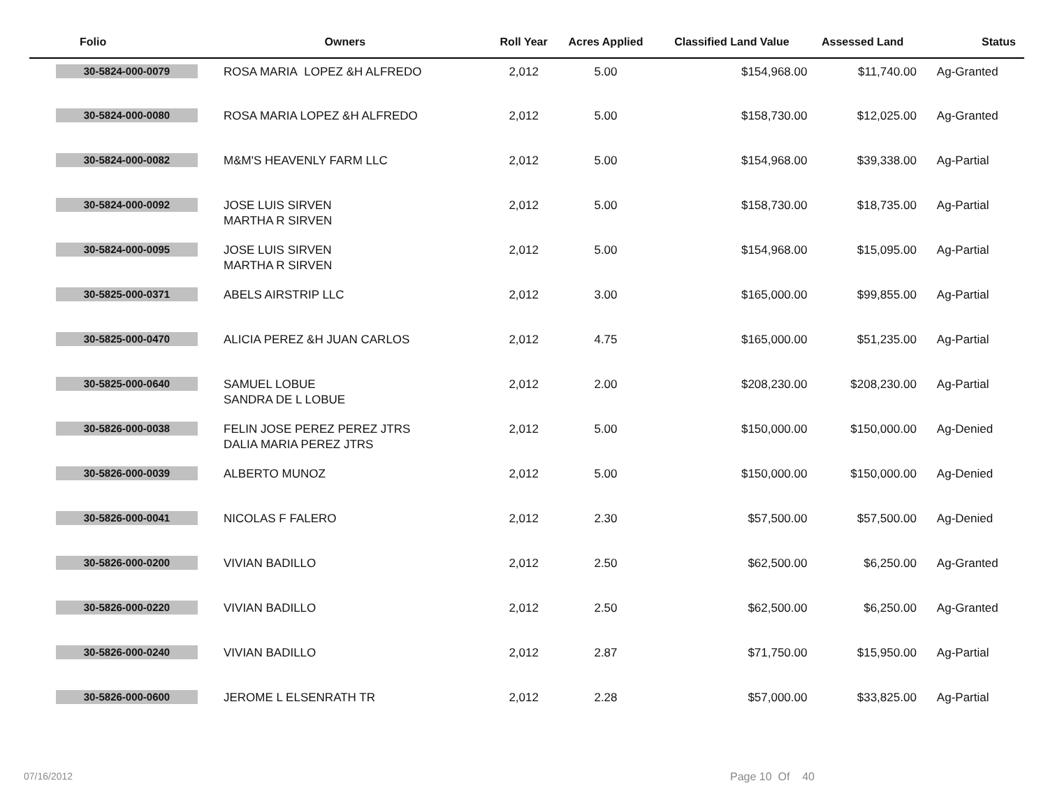| Folio | Owners | Roll Year | Acres Applied | Classified Land Value | Assessed Land | Status |
| --- | --- | --- | --- | --- | --- | --- |
| 30-5824-000-0079 | ROSA MARIA LOPEZ &H ALFREDO | 2,012 | 5.00 | $154,968.00 | $11,740.00 | Ag-Granted |
| 30-5824-000-0080 | ROSA MARIA LOPEZ &H ALFREDO | 2,012 | 5.00 | $158,730.00 | $12,025.00 | Ag-Granted |
| 30-5824-000-0082 | M&M'S HEAVENLY FARM LLC | 2,012 | 5.00 | $154,968.00 | $39,338.00 | Ag-Partial |
| 30-5824-000-0092 | JOSE LUIS SIRVEN MARTHA R SIRVEN | 2,012 | 5.00 | $158,730.00 | $18,735.00 | Ag-Partial |
| 30-5824-000-0095 | JOSE LUIS SIRVEN MARTHA R SIRVEN | 2,012 | 5.00 | $154,968.00 | $15,095.00 | Ag-Partial |
| 30-5825-000-0371 | ABELS AIRSTRIP LLC | 2,012 | 3.00 | $165,000.00 | $99,855.00 | Ag-Partial |
| 30-5825-000-0470 | ALICIA PEREZ &H JUAN CARLOS | 2,012 | 4.75 | $165,000.00 | $51,235.00 | Ag-Partial |
| 30-5825-000-0640 | SAMUEL LOBUE SANDRA DE L LOBUE | 2,012 | 2.00 | $208,230.00 | $208,230.00 | Ag-Partial |
| 30-5826-000-0038 | FELIN JOSE PEREZ PEREZ JTRS DALIA MARIA PEREZ JTRS | 2,012 | 5.00 | $150,000.00 | $150,000.00 | Ag-Denied |
| 30-5826-000-0039 | ALBERTO MUNOZ | 2,012 | 5.00 | $150,000.00 | $150,000.00 | Ag-Denied |
| 30-5826-000-0041 | NICOLAS F FALERO | 2,012 | 2.30 | $57,500.00 | $57,500.00 | Ag-Denied |
| 30-5826-000-0200 | VIVIAN BADILLO | 2,012 | 2.50 | $62,500.00 | $6,250.00 | Ag-Granted |
| 30-5826-000-0220 | VIVIAN BADILLO | 2,012 | 2.50 | $62,500.00 | $6,250.00 | Ag-Granted |
| 30-5826-000-0240 | VIVIAN BADILLO | 2,012 | 2.87 | $71,750.00 | $15,950.00 | Ag-Partial |
| 30-5826-000-0600 | JEROME L ELSENRATH TR | 2,012 | 2.28 | $57,000.00 | $33,825.00 | Ag-Partial |
07/16/2012 Page 10 Of 40